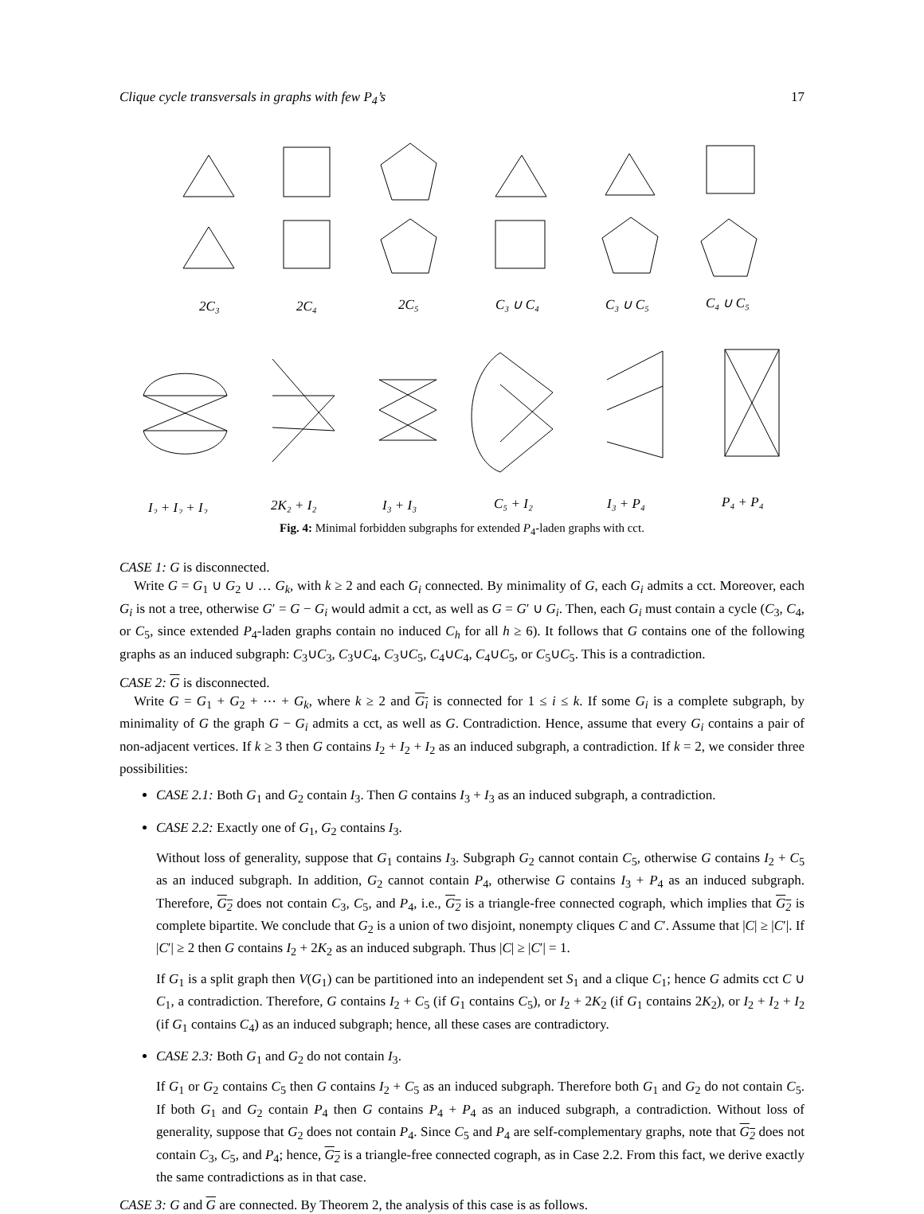Clique cycle transversals in graphs with few P<sub>4</sub>’s 17
2C₃
2C₄
2C₅
C₃ ∪ C₄
C₃ ∪ C₅
C₄ ∪ C₅
I₂ + I₂ + I₂
2K₂ + I₂
I₃ + I₃
C₅ + I₂
I₃ + P₄
P₄ + P₄
Fig. 4: Minimal forbidden subgraphs for extended P<sub>4</sub>-laden graphs with cct.
CASE 1: G is disconnected.
Write G = G<sub>1</sub> ∪ G<sub>2</sub> ∪ … G<sub>k</sub>, with k ≥ 2 and each G<sub>i</sub> connected. By minimality of G, each G<sub>i</sub> admits a cct. Moreover, each G<sub>i</sub> is not a tree, otherwise G′ = G − G<sub>i</sub> would admit a cct, as well as G = G′ ∪ G<sub>i</sub>. Then, each G<sub>i</sub> must contain a cycle (C<sub>3</sub>, C<sub>4</sub>, or C<sub>5</sub>, since extended P<sub>4</sub>-laden graphs contain no induced C<sub>h</sub> for all h ≥ 6). It follows that G contains one of the following graphs as an induced subgraph: C<sub>3</sub>∪C<sub>3</sub>, C<sub>3</sub>∪C<sub>4</sub>, C<sub>3</sub>∪C<sub>5</sub>, C<sub>4</sub>∪C<sub>4</sub>, C<sub>4</sub>∪C<sub>5</sub>, or C<sub>5</sub>∪C<sub>5</sub>. This is a contradiction.
CASE 2: G is disconnected.
Write G = G<sub>1</sub> + G<sub>2</sub> + ⋯ + G<sub>k</sub>, where k ≥ 2 and G<sub>i</sub> is connected for 1 ≤ i ≤ k. If some G<sub>i</sub> is a complete subgraph, by minimality of G the graph G − G<sub>i</sub> admits a cct, as well as G. Contradiction. Hence, assume that every G<sub>i</sub> contains a pair of non-adjacent vertices. If k ≥ 3 then G contains I<sub>2</sub> + I<sub>2</sub> + I<sub>2</sub> as an induced subgraph, a contradiction. If k = 2, we consider three possibilities:
CASE 2.1: Both G<sub>1</sub> and G<sub>2</sub> contain I<sub>3</sub>. Then G contains I<sub>3</sub> + I<sub>3</sub> as an induced subgraph, a contradiction.
CASE 2.2: Exactly one of G<sub>1</sub>, G<sub>2</sub> contains I<sub>3</sub>.
Without loss of generality, suppose that G<sub>1</sub> contains I<sub>3</sub>. Subgraph G<sub>2</sub> cannot contain C<sub>5</sub>, otherwise G contains I<sub>2</sub> + C<sub>5</sub> as an induced subgraph. In addition, G<sub>2</sub> cannot contain P<sub>4</sub>, otherwise G contains I<sub>3</sub> + P<sub>4</sub> as an induced subgraph. Therefore, G<sub>2</sub> does not contain C<sub>3</sub>, C<sub>5</sub>, and P<sub>4</sub>, i.e., G<sub>2</sub> is a triangle-free connected cograph, which implies that G<sub>2</sub> is complete bipartite. We conclude that G<sub>2</sub> is a union of two disjoint, nonempty cliques C and C′. Assume that |C| ≥ |C′|. If |C′| ≥ 2 then G contains I<sub>2</sub> + 2K<sub>2</sub> as an induced subgraph. Thus |C| ≥ |C′| = 1.
If G<sub>1</sub> is a split graph then V(G<sub>1</sub>) can be partitioned into an independent set S<sub>1</sub> and a clique C<sub>1</sub>; hence G admits cct C ∪ C<sub>1</sub>, a contradiction. Therefore, G contains I<sub>2</sub> + C<sub>5</sub> (if G<sub>1</sub> contains C<sub>5</sub>), or I<sub>2</sub> + 2K<sub>2</sub> (if G<sub>1</sub> contains 2K<sub>2</sub>), or I<sub>2</sub> + I<sub>2</sub> + I<sub>2</sub> (if G<sub>1</sub> contains C<sub>4</sub>) as an induced subgraph; hence, all these cases are contradictory.
CASE 2.3: Both G<sub>1</sub> and G<sub>2</sub> do not contain I<sub>3</sub>.
If G<sub>1</sub> or G<sub>2</sub> contains C<sub>5</sub> then G contains I<sub>2</sub> + C<sub>5</sub> as an induced subgraph. Therefore both G<sub>1</sub> and G<sub>2</sub> do not contain C<sub>5</sub>. If both G<sub>1</sub> and G<sub>2</sub> contain P<sub>4</sub> then G contains P<sub>4</sub> + P<sub>4</sub> as an induced subgraph, a contradiction. Without loss of generality, suppose that G<sub>2</sub> does not contain P<sub>4</sub>. Since C<sub>5</sub> and P<sub>4</sub> are self-complementary graphs, note that G<sub>2</sub> does not contain C<sub>3</sub>, C<sub>5</sub>, and P<sub>4</sub>; hence, G<sub>2</sub> is a triangle-free connected cograph, as in Case 2.2. From this fact, we derive exactly the same contradictions as in that case.
CASE 3: G and G are connected. By Theorem 2, the analysis of this case is as follows.